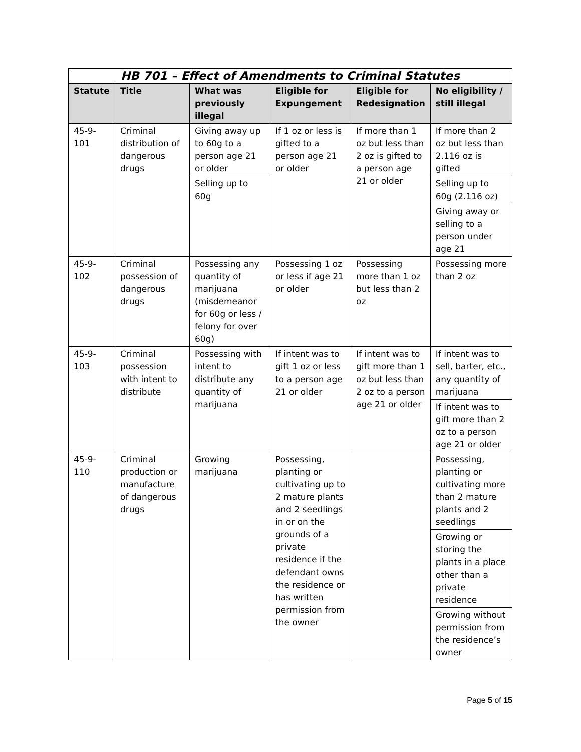| HB 701 – Effect of Amendments to Criminal Statutes | | | | | |
| --- | --- | --- | --- | --- | --- |
| Statute | Title | What was previously illegal | Eligible for Expungement | Eligible for Redesignation | No eligibility / still illegal |
| 45-9-101 | Criminal distribution of dangerous drugs | Giving away up to 60g to a person age 21 or older Selling up to 60g | If 1 oz or less is gifted to a person age 21 or older | If more than 1 oz but less than 2 oz is gifted to a person age 21 or older | If more than 2 oz but less than 2.116 oz is gifted Selling up to 60g (2.116 oz) Giving away or selling to a person under age 21 |
| 45-9-102 | Criminal possession of dangerous drugs | Possessing any quantity of marijuana (misdemeanor for 60g or less / felony for over 60g) | Possessing 1 oz or less if age 21 or older | Possessing more than 1 oz but less than 2 oz | Possessing more than 2 oz |
| 45-9-103 | Criminal possession with intent to distribute | Possessing with intent to distribute any quantity of marijuana | If intent was to gift 1 oz or less to a person age 21 or older | If intent was to gift more than 1 oz but less than 2 oz to a person age 21 or older | If intent was to sell, barter, etc., any quantity of marijuana If intent was to gift more than 2 oz to a person age 21 or older |
| 45-9-110 | Criminal production or manufacture of dangerous drugs | Growing marijuana | Possessing, planting or cultivating up to 2 mature plants and 2 seedlings in or on the grounds of a private residence if the defendant owns the residence or has written permission from the owner | | Possessing, planting or cultivating more than 2 mature plants and 2 seedlings Growing or storing the plants in a place other than a private residence Growing without permission from the residence’s owner |
Page 5 of 15